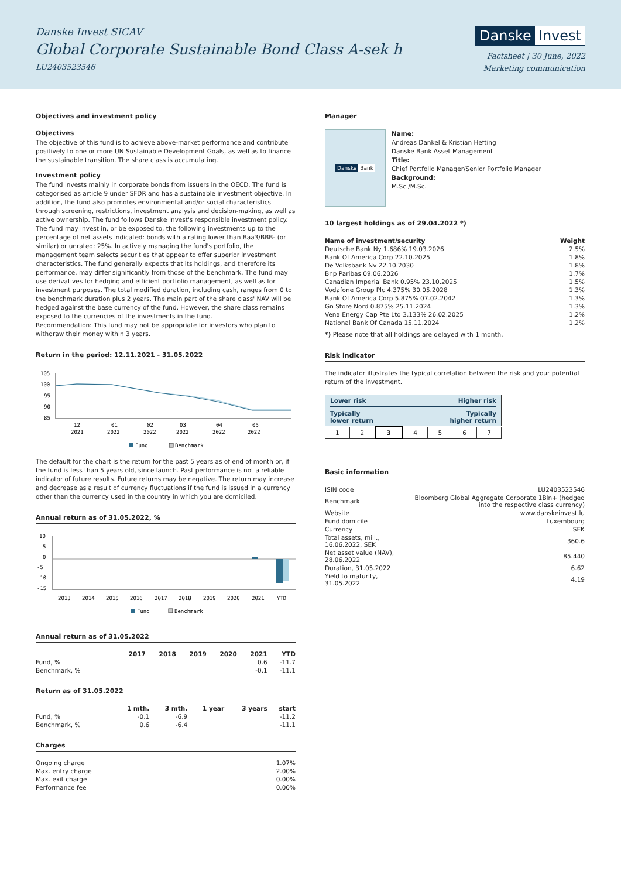Danske Invest SICAV
Global Corporate Sustainable Bond Class A-sek h
LU2403523546
Danske Invest
Factsheet | 30 June, 2022
Marketing communication
Objectives and investment policy
Objectives
The objective of this fund is to achieve above-market performance and contribute positively to one or more UN Sustainable Development Goals, as well as to finance the sustainable transition. The share class is accumulating.
Investment policy
The fund invests mainly in corporate bonds from issuers in the OECD. The fund is categorised as article 9 under SFDR and has a sustainable investment objective. In addition, the fund also promotes environmental and/or social characteristics through screening, restrictions, investment analysis and decision-making, as well as active ownership. The fund follows Danske Invest's responsible investment policy. The fund may invest in, or be exposed to, the following investments up to the percentage of net assets indicated: bonds with a rating lower than Baa3/BBB- (or similar) or unrated: 25%. In actively managing the fund's portfolio, the management team selects securities that appear to offer superior investment characteristics. The fund generally expects that its holdings, and therefore its performance, may differ significantly from those of the benchmark. The fund may use derivatives for hedging and efficient portfolio management, as well as for investment purposes. The total modified duration, including cash, ranges from 0 to the benchmark duration plus 2 years. The main part of the share class' NAV will be hedged against the base currency of the fund. However, the share class remains exposed to the currencies of the investments in the fund.
Recommendation: This fund may not be appropriate for investors who plan to withdraw their money within 3 years.
Return in the period: 12.11.2021 - 31.05.2022
105
100
95
90
85
12
2021
01
2022
02
2022
03
2022
04
2022
05
2022
Fund
Benchmark
The default for the chart is the return for the past 5 years as of end of month or, if the fund is less than 5 years old, since launch. Past performance is not a reliable indicator of future results. Future returns may be negative. The return may increase and decrease as a result of currency fluctuations if the fund is issued in a currency other than the currency used in the country in which you are domiciled.
Annual return as of 31.05.2022, %
10
5
0
-5
-10
-15
2013
2014
2015
2016
2017
2018
2019
2020
2021
YTD
Fund
Benchmark
Annual return as of 31.05.2022
| | 2017 | 2018 | 2019 | 2020 | 2021 | YTD |
| --- | --- | --- | --- | --- | --- | --- |
| Fund, % | | | | | 0.6 | -11.7 |
| Benchmark, % | | | | | -0.1 | -11.1 |
Return as of 31.05.2022
| | 1 mth. | 3 mth. | 1 year | 3 years | start |
| --- | --- | --- | --- | --- | --- |
| Fund, % | -0.1 | -6.9 | | | -11.2 |
| Benchmark, % | 0.6 | -6.4 | | | -11.1 |
Charges
| Ongoing charge | 1.07% |
| Max. entry charge | 2.00% |
| Max. exit charge | 0.00% |
| Performance fee | 0.00% |
Manager
Danske Bank
Name:
Andreas Dankel & Kristian Hefting
Danske Bank Asset Management
Title:
Chief Portfolio Manager/Senior Portfolio Manager
Background:
M.Sc./M.Sc.
10 largest holdings as of 29.04.2022 *)
| Name of investment/security | Weight |
| --- | --- |
| Deutsche Bank Ny 1.686% 19.03.2026 | 2.5% |
| Bank Of America Corp 22.10.2025 | 1.8% |
| De Volksbank Nv 22.10.2030 | 1.8% |
| Bnp Paribas 09.06.2026 | 1.7% |
| Canadian Imperial Bank 0.95% 23.10.2025 | 1.5% |
| Vodafone Group Plc 4.375% 30.05.2028 | 1.3% |
| Bank Of America Corp 5.875% 07.02.2042 | 1.3% |
| Gn Store Nord 0.875% 25.11.2024 | 1.3% |
| Vena Energy Cap Pte Ltd 3.133% 26.02.2025 | 1.2% |
| National Bank Of Canada 15.11.2024 | 1.2% |
*) Please note that all holdings are delayed with 1 month.
Risk indicator
The indicator illustrates the typical correlation between the risk and your potential return of the investment.
Lower risk Higher risk
Typically
lower return Typically
higher return
| 1 | 2 | 3 | 4 | 5 | 6 | 7 |
Basic information
| ISIN code | LU2403523546 |
| Benchmark | Bloomberg Global Aggregate Corporate 1Bln+ (hedged into the respective class currency) |
| Website | www.danskeinvest.lu |
| Fund domicile | Luxembourg |
| Currency | SEK |
| Total assets, mill., 16.06.2022, SEK | 360.6 |
| Net asset value (NAV), 28.06.2022 | 85.440 |
| Duration, 31.05.2022 | 6.62 |
| Yield to maturity, 31.05.2022 | 4.19 |